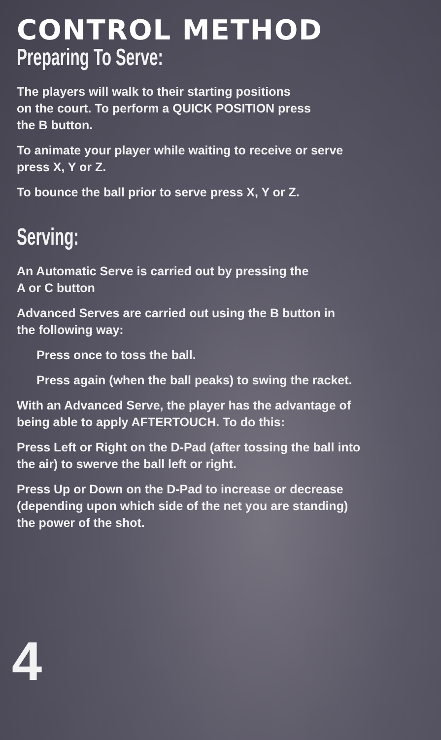CONTROL METHOD
Preparing To Serve:
The players will walk to their starting positions
on the court. To perform a QUICK POSITION press
the B button.
To animate your player while waiting to receive or serve
press X, Y or Z.
To bounce the ball prior to serve press X, Y or Z.
Serving:
An Automatic Serve is carried out by pressing the
A or C button
Advanced Serves are carried out using the B button in
the following way:
Press once to toss the ball.
Press again (when the ball peaks) to swing the racket.
With an Advanced Serve, the player has the advantage of
being able to apply AFTERTOUCH. To do this:
Press Left or Right on the D-Pad (after tossing the ball into
the air) to swerve the ball left or right.
Press Up or Down on the D-Pad to increase or decrease
(depending upon which side of the net you are standing)
the power of the shot.
4